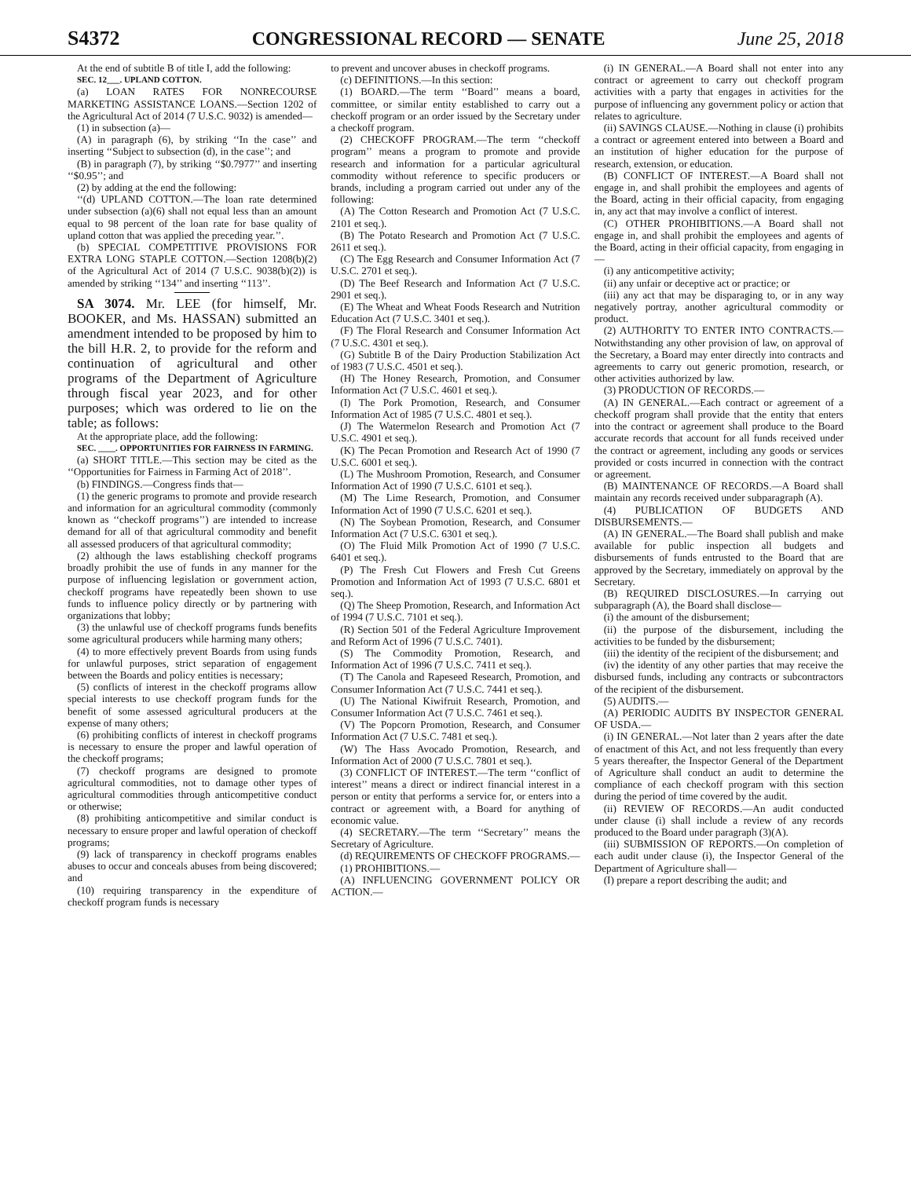S4372 CONGRESSIONAL RECORD — SENATE June 25, 2018
At the end of subtitle B of title I, add the following:
SEC. 12___. UPLAND COTTON.
(a) LOAN RATES FOR NONRECOURSE MARKETING ASSISTANCE LOANS.—Section 1202 of the Agricultural Act of 2014 (7 U.S.C. 9032) is amended—
(1) in subsection (a)—
(A) in paragraph (6), by striking ‘‘In the case’’ and inserting ‘‘Subject to subsection (d), in the case’’; and
(B) in paragraph (7), by striking ‘‘$0.7977’’ and inserting ‘‘$0.95’’; and
(2) by adding at the end the following:
‘‘(d) UPLAND COTTON.—The loan rate determined under subsection (a)(6) shall not equal less than an amount equal to 98 percent of the loan rate for base quality of upland cotton that was applied the preceding year.’’.
(b) SPECIAL COMPETITIVE PROVISIONS FOR EXTRA LONG STAPLE COTTON.—Section 1208(b)(2) of the Agricultural Act of 2014 (7 U.S.C. 9038(b)(2)) is amended by striking ‘‘134’’ and inserting ‘‘113’’.
SA 3074. Mr. LEE (for himself, Mr. BOOKER, and Ms. HASSAN) submitted an amendment intended to be proposed by him to the bill H.R. 2, to provide for the reform and continuation of agricultural and other programs of the Department of Agriculture through fiscal year 2023, and for other purposes; which was ordered to lie on the table; as follows:
At the appropriate place, add the following:
SEC. ____. OPPORTUNITIES FOR FAIRNESS IN FARMING.
(a) SHORT TITLE.—This section may be cited as the ‘‘Opportunities for Fairness in Farming Act of 2018’’.
(b) FINDINGS.—Congress finds that—
(1) the generic programs to promote and provide research and information for an agricultural commodity (commonly known as ‘‘checkoff programs’’) are intended to increase demand for all of that agricultural commodity and benefit all assessed producers of that agricultural commodity;
(2) although the laws establishing checkoff programs broadly prohibit the use of funds in any manner for the purpose of influencing legislation or government action, checkoff programs have repeatedly been shown to use funds to influence policy directly or by partnering with organizations that lobby;
(3) the unlawful use of checkoff programs funds benefits some agricultural producers while harming many others;
(4) to more effectively prevent Boards from using funds for unlawful purposes, strict separation of engagement between the Boards and policy entities is necessary;
(5) conflicts of interest in the checkoff programs allow special interests to use checkoff program funds for the benefit of some assessed agricultural producers at the expense of many others;
(6) prohibiting conflicts of interest in checkoff programs is necessary to ensure the proper and lawful operation of the checkoff programs;
(7) checkoff programs are designed to promote agricultural commodities, not to damage other types of agricultural commodities through anticompetitive conduct or otherwise;
(8) prohibiting anticompetitive and similar conduct is necessary to ensure proper and lawful operation of checkoff programs;
(9) lack of transparency in checkoff programs enables abuses to occur and conceals abuses from being discovered; and
(10) requiring transparency in the expenditure of checkoff program funds is necessary
to prevent and uncover abuses in checkoff programs.
(c) DEFINITIONS.—In this section:
(1) BOARD.—The term ‘‘Board’’ means a board, committee, or similar entity established to carry out a checkoff program or an order issued by the Secretary under a checkoff program.
(2) CHECKOFF PROGRAM.—The term ‘‘checkoff program’’ means a program to promote and provide research and information for a particular agricultural commodity without reference to specific producers or brands, including a program carried out under any of the following:
(A) The Cotton Research and Promotion Act (7 U.S.C. 2101 et seq.).
(B) The Potato Research and Promotion Act (7 U.S.C. 2611 et seq.).
(C) The Egg Research and Consumer Information Act (7 U.S.C. 2701 et seq.).
(D) The Beef Research and Information Act (7 U.S.C. 2901 et seq.).
(E) The Wheat and Wheat Foods Research and Nutrition Education Act (7 U.S.C. 3401 et seq.).
(F) The Floral Research and Consumer Information Act (7 U.S.C. 4301 et seq.).
(G) Subtitle B of the Dairy Production Stabilization Act of 1983 (7 U.S.C. 4501 et seq.).
(H) The Honey Research, Promotion, and Consumer Information Act (7 U.S.C. 4601 et seq.).
(I) The Pork Promotion, Research, and Consumer Information Act of 1985 (7 U.S.C. 4801 et seq.).
(J) The Watermelon Research and Promotion Act (7 U.S.C. 4901 et seq.).
(K) The Pecan Promotion and Research Act of 1990 (7 U.S.C. 6001 et seq.).
(L) The Mushroom Promotion, Research, and Consumer Information Act of 1990 (7 U.S.C. 6101 et seq.).
(M) The Lime Research, Promotion, and Consumer Information Act of 1990 (7 U.S.C. 6201 et seq.).
(N) The Soybean Promotion, Research, and Consumer Information Act (7 U.S.C. 6301 et seq.).
(O) The Fluid Milk Promotion Act of 1990 (7 U.S.C. 6401 et seq.).
(P) The Fresh Cut Flowers and Fresh Cut Greens Promotion and Information Act of 1993 (7 U.S.C. 6801 et seq.).
(Q) The Sheep Promotion, Research, and Information Act of 1994 (7 U.S.C. 7101 et seq.).
(R) Section 501 of the Federal Agriculture Improvement and Reform Act of 1996 (7 U.S.C. 7401).
(S) The Commodity Promotion, Research, and Information Act of 1996 (7 U.S.C. 7411 et seq.).
(T) The Canola and Rapeseed Research, Promotion, and Consumer Information Act (7 U.S.C. 7441 et seq.).
(U) The National Kiwifruit Research, Promotion, and Consumer Information Act (7 U.S.C. 7461 et seq.).
(V) The Popcorn Promotion, Research, and Consumer Information Act (7 U.S.C. 7481 et seq.).
(W) The Hass Avocado Promotion, Research, and Information Act of 2000 (7 U.S.C. 7801 et seq.).
(3) CONFLICT OF INTEREST.—The term ‘‘conflict of interest’’ means a direct or indirect financial interest in a person or entity that performs a service for, or enters into a contract or agreement with, a Board for anything of economic value.
(4) SECRETARY.—The term ‘‘Secretary’’ means the Secretary of Agriculture.
(d) REQUIREMENTS OF CHECKOFF PROGRAMS.—
(1) PROHIBITIONS.—
(A) INFLUENCING GOVERNMENT POLICY OR ACTION.—
(i) IN GENERAL.—A Board shall not enter into any contract or agreement to carry out checkoff program activities with a party that engages in activities for the purpose of influencing any government policy or action that relates to agriculture.
(ii) SAVINGS CLAUSE.—Nothing in clause (i) prohibits a contract or agreement entered into between a Board and an institution of higher education for the purpose of research, extension, or education.
(B) CONFLICT OF INTEREST.—A Board shall not engage in, and shall prohibit the employees and agents of the Board, acting in their official capacity, from engaging in, any act that may involve a conflict of interest.
(C) OTHER PROHIBITIONS.—A Board shall not engage in, and shall prohibit the employees and agents of the Board, acting in their official capacity, from engaging in—
(i) any anticompetitive activity;
(ii) any unfair or deceptive act or practice; or
(iii) any act that may be disparaging to, or in any way negatively portray, another agricultural commodity or product.
(2) AUTHORITY TO ENTER INTO CONTRACTS.—Notwithstanding any other provision of law, on approval of the Secretary, a Board may enter directly into contracts and agreements to carry out generic promotion, research, or other activities authorized by law.
(3) PRODUCTION OF RECORDS.—
(A) IN GENERAL.—Each contract or agreement of a checkoff program shall provide that the entity that enters into the contract or agreement shall produce to the Board accurate records that account for all funds received under the contract or agreement, including any goods or services provided or costs incurred in connection with the contract or agreement.
(B) MAINTENANCE OF RECORDS.—A Board shall maintain any records received under subparagraph (A).
(4) PUBLICATION OF BUDGETS AND DISBURSEMENTS.—
(A) IN GENERAL.—The Board shall publish and make available for public inspection all budgets and disbursements of funds entrusted to the Board that are approved by the Secretary, immediately on approval by the Secretary.
(B) REQUIRED DISCLOSURES.—In carrying out subparagraph (A), the Board shall disclose—
(i) the amount of the disbursement;
(ii) the purpose of the disbursement, including the activities to be funded by the disbursement;
(iii) the identity of the recipient of the disbursement; and
(iv) the identity of any other parties that may receive the disbursed funds, including any contracts or subcontractors of the recipient of the disbursement.
(5) AUDITS.—
(A) PERIODIC AUDITS BY INSPECTOR GENERAL OF USDA.—
(i) IN GENERAL.—Not later than 2 years after the date of enactment of this Act, and not less frequently than every 5 years thereafter, the Inspector General of the Department of Agriculture shall conduct an audit to determine the compliance of each checkoff program with this section during the period of time covered by the audit.
(ii) REVIEW OF RECORDS.—An audit conducted under clause (i) shall include a review of any records produced to the Board under paragraph (3)(A).
(iii) SUBMISSION OF REPORTS.—On completion of each audit under clause (i), the Inspector General of the Department of Agriculture shall—
(I) prepare a report describing the audit; and